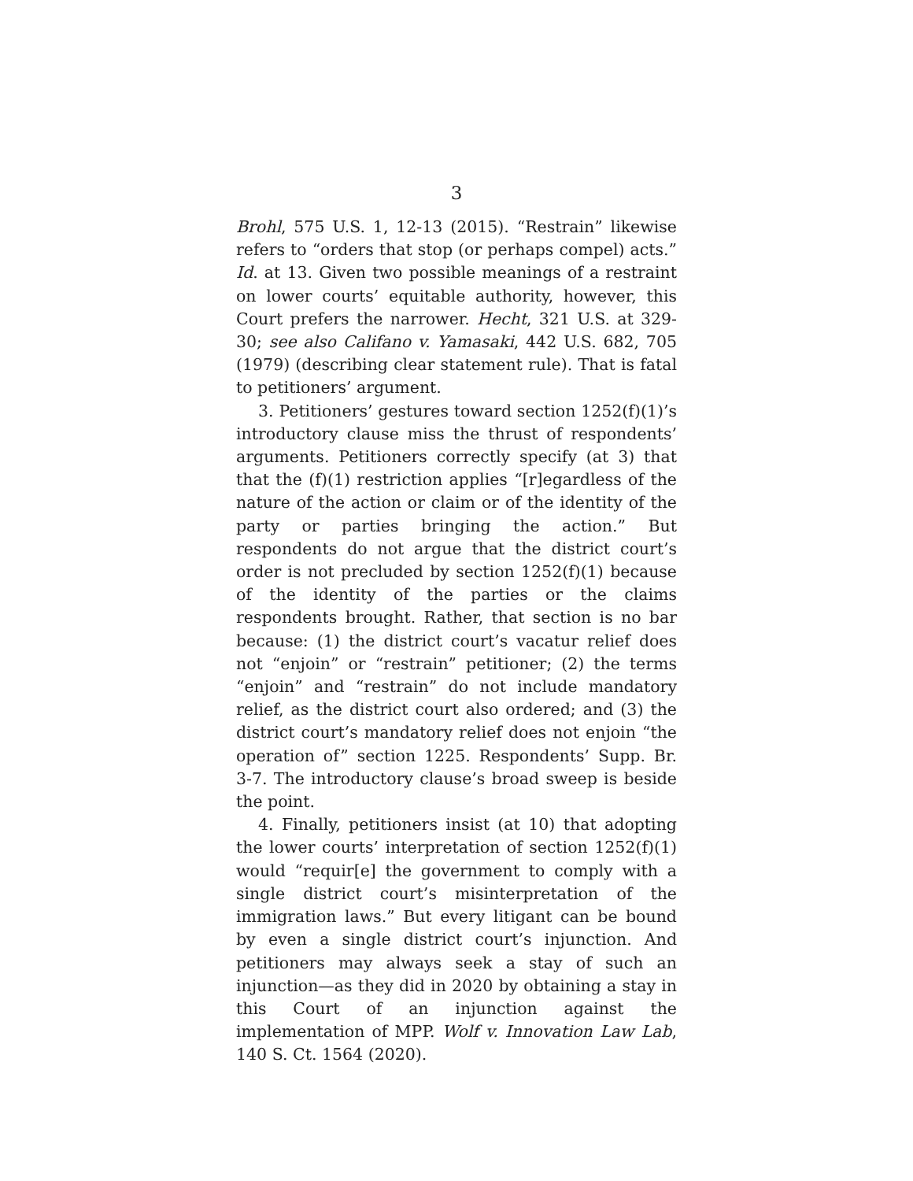3
Brohl, 575 U.S. 1, 12-13 (2015). “Restrain” likewise refers to “orders that stop (or perhaps compel) acts.” Id. at 13. Given two possible meanings of a restraint on lower courts’ equitable authority, however, this Court prefers the narrower. Hecht, 321 U.S. at 329-30; see also Califano v. Yamasaki, 442 U.S. 682, 705 (1979) (describing clear statement rule). That is fatal to petitioners’ argument.
3. Petitioners’ gestures toward section 1252(f)(1)’s introductory clause miss the thrust of respondents’ arguments. Petitioners correctly specify (at 3) that that the (f)(1) restriction applies “[r]egardless of the nature of the action or claim or of the identity of the party or parties bringing the action.” But respondents do not argue that the district court’s order is not precluded by section 1252(f)(1) because of the identity of the parties or the claims respondents brought. Rather, that section is no bar because: (1) the district court’s vacatur relief does not “enjoin” or “restrain” petitioner; (2) the terms “enjoin” and “restrain” do not include mandatory relief, as the district court also ordered; and (3) the district court’s mandatory relief does not enjoin “the operation of” section 1225. Respondents’ Supp. Br. 3-7. The introductory clause’s broad sweep is beside the point.
4. Finally, petitioners insist (at 10) that adopting the lower courts’ interpretation of section 1252(f)(1) would “requir[e] the government to comply with a single district court’s misinterpretation of the immigration laws.” But every litigant can be bound by even a single district court’s injunction. And petitioners may always seek a stay of such an injunction—as they did in 2020 by obtaining a stay in this Court of an injunction against the implementation of MPP. Wolf v. Innovation Law Lab, 140 S. Ct. 1564 (2020).